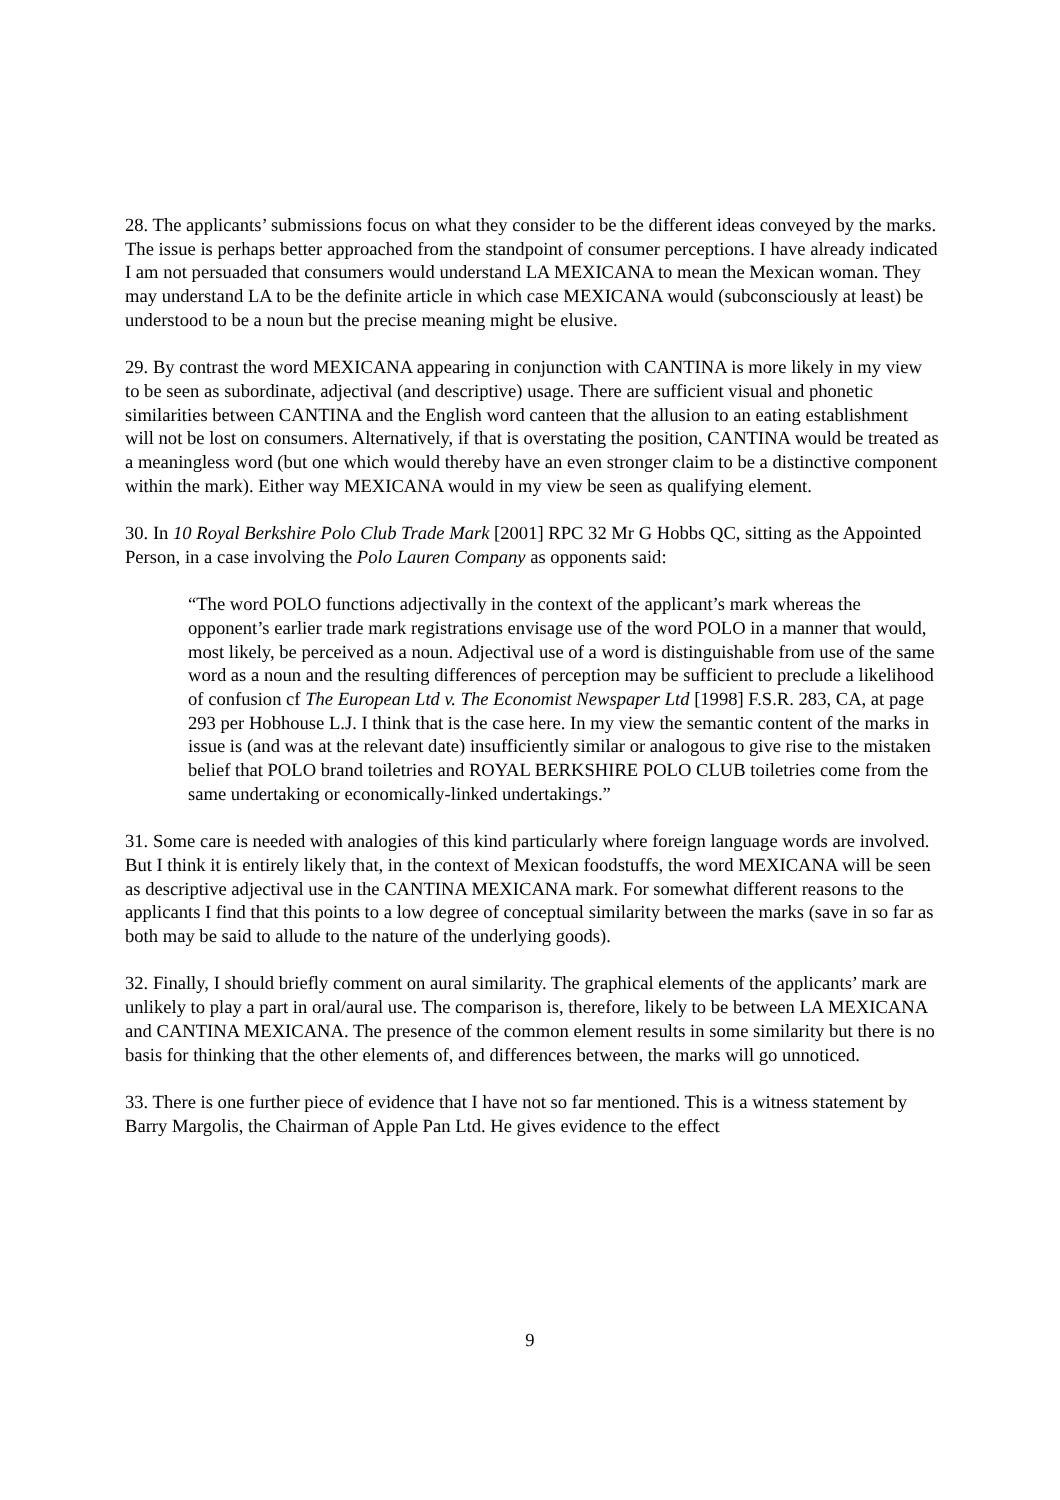28. The applicants’ submissions focus on what they consider to be the different ideas conveyed by the marks. The issue is perhaps better approached from the standpoint of consumer perceptions. I have already indicated I am not persuaded that consumers would understand LA MEXICANA to mean the Mexican woman. They may understand LA to be the definite article in which case MEXICANA would (subconsciously at least) be understood to be a noun but the precise meaning might be elusive.
29. By contrast the word MEXICANA appearing in conjunction with CANTINA is more likely in my view to be seen as subordinate, adjectival (and descriptive) usage. There are sufficient visual and phonetic similarities between CANTINA and the English word canteen that the allusion to an eating establishment will not be lost on consumers. Alternatively, if that is overstating the position, CANTINA would be treated as a meaningless word (but one which would thereby have an even stronger claim to be a distinctive component within the mark). Either way MEXICANA would in my view be seen as qualifying element.
30. In 10 Royal Berkshire Polo Club Trade Mark [2001] RPC 32 Mr G Hobbs QC, sitting as the Appointed Person, in a case involving the Polo Lauren Company as opponents said:
“The word POLO functions adjectivally in the context of the applicant’s mark whereas the opponent’s earlier trade mark registrations envisage use of the word POLO in a manner that would, most likely, be perceived as a noun. Adjectival use of a word is distinguishable from use of the same word as a noun and the resulting differences of perception may be sufficient to preclude a likelihood of confusion cf The European Ltd v. The Economist Newspaper Ltd [1998] F.S.R. 283, CA, at page 293 per Hobhouse L.J. I think that is the case here. In my view the semantic content of the marks in issue is (and was at the relevant date) insufficiently similar or analogous to give rise to the mistaken belief that POLO brand toiletries and ROYAL BERKSHIRE POLO CLUB toiletries come from the same undertaking or economically-linked undertakings.”
31. Some care is needed with analogies of this kind particularly where foreign language words are involved. But I think it is entirely likely that, in the context of Mexican foodstuffs, the word MEXICANA will be seen as descriptive adjectival use in the CANTINA MEXICANA mark. For somewhat different reasons to the applicants I find that this points to a low degree of conceptual similarity between the marks (save in so far as both may be said to allude to the nature of the underlying goods).
32. Finally, I should briefly comment on aural similarity. The graphical elements of the applicants’ mark are unlikely to play a part in oral/aural use. The comparison is, therefore, likely to be between LA MEXICANA and CANTINA MEXICANA. The presence of the common element results in some similarity but there is no basis for thinking that the other elements of, and differences between, the marks will go unnoticed.
33. There is one further piece of evidence that I have not so far mentioned. This is a witness statement by Barry Margolis, the Chairman of Apple Pan Ltd. He gives evidence to the effect
9